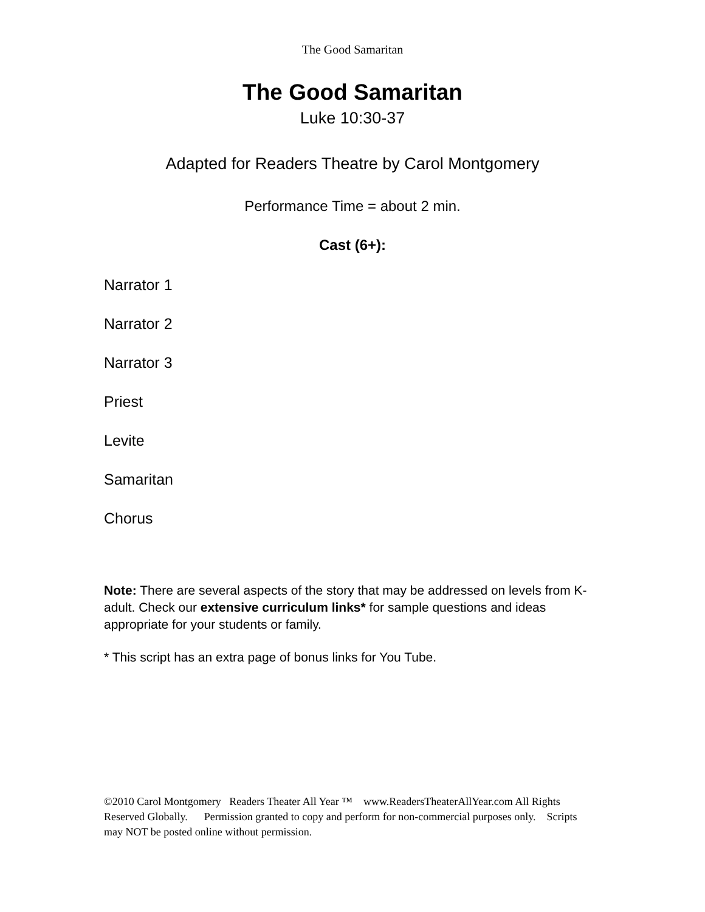The Good Samaritan
The Good Samaritan
Luke 10:30-37
Adapted for Readers Theatre by Carol Montgomery
Performance Time = about 2 min.
Cast (6+):
Narrator 1
Narrator 2
Narrator 3
Priest
Levite
Samaritan
Chorus
Note: There are several aspects of the story that may be addressed on levels from K-adult. Check our extensive curriculum links* for sample questions and ideas appropriate for your students or family.
* This script has an extra page of bonus links for You Tube.
©2010 Carol Montgomery Readers Theater All Year ™ www.ReadersTheaterAllYear.com All Rights Reserved Globally. Permission granted to copy and perform for non-commercial purposes only. Scripts may NOT be posted online without permission.